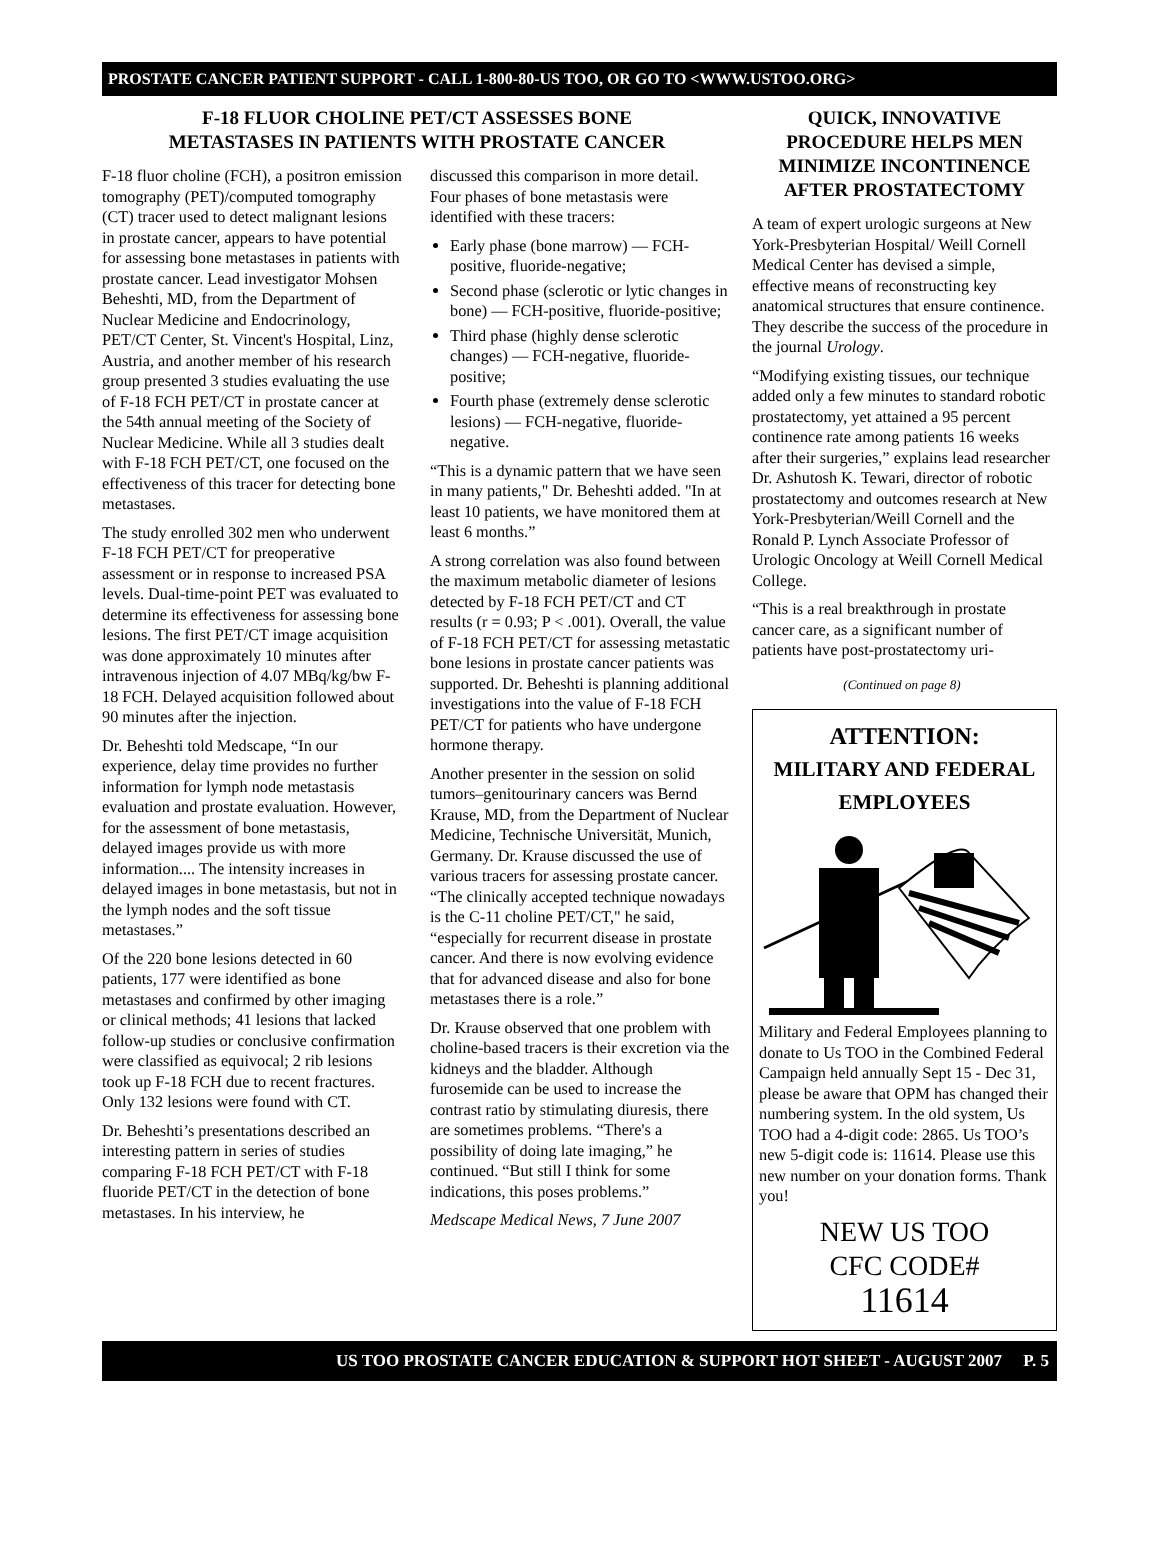PROSTATE CANCER PATIENT SUPPORT - CALL 1-800-80-US TOO, OR GO TO <WWW.USTOO.ORG>
F-18 FLUOR CHOLINE PET/CT ASSESSES BONE
METASTASES IN PATIENTS WITH PROSTATE CANCER
F-18 fluor choline (FCH), a positron emission tomography (PET)/computed tomography (CT) tracer used to detect malignant lesions in prostate cancer, appears to have potential for assessing bone metastases in patients with prostate cancer. Lead investigator Mohsen Beheshti, MD, from the Department of Nuclear Medicine and Endocrinology, PET/CT Center, St. Vincent's Hospital, Linz, Austria, and another member of his research group presented 3 studies evaluating the use of F-18 FCH PET/CT in prostate cancer at the 54th annual meeting of the Society of Nuclear Medicine. While all 3 studies dealt with F-18 FCH PET/CT, one focused on the effectiveness of this tracer for detecting bone metastases.
The study enrolled 302 men who underwent F-18 FCH PET/CT for preoperative assessment or in response to increased PSA levels. Dual-time-point PET was evaluated to determine its effectiveness for assessing bone lesions. The first PET/CT image acquisition was done approximately 10 minutes after intravenous injection of 4.07 MBq/kg/bw F-18 FCH. Delayed acquisition followed about 90 minutes after the injection.
Dr. Beheshti told Medscape, “In our experience, delay time provides no further information for lymph node metastasis evaluation and prostate evaluation. However, for the assessment of bone metastasis, delayed images provide us with more information.... The intensity increases in delayed images in bone metastasis, but not in the lymph nodes and the soft tissue metastases.”
Of the 220 bone lesions detected in 60 patients, 177 were identified as bone metastases and confirmed by other imaging or clinical methods; 41 lesions that lacked follow-up studies or conclusive confirmation were classified as equivocal; 2 rib lesions took up F-18 FCH due to recent fractures. Only 132 lesions were found with CT.
Dr. Beheshti’s presentations described an interesting pattern in series of studies comparing F-18 FCH PET/CT with F-18 fluoride PET/CT in the detection of bone metastases. In his interview, he
discussed this comparison in more detail. Four phases of bone metastasis were identified with these tracers:
Early phase (bone marrow) — FCH-positive, fluoride-negative;
Second phase (sclerotic or lytic changes in bone) — FCH-positive, fluoride-positive;
Third phase (highly dense sclerotic changes) — FCH-negative, fluoride-positive;
Fourth phase (extremely dense sclerotic lesions) — FCH-negative, fluoride-negative.
“This is a dynamic pattern that we have seen in many patients," Dr. Beheshti added. "In at least 10 patients, we have monitored them at least 6 months.”
A strong correlation was also found between the maximum metabolic diameter of lesions detected by F-18 FCH PET/CT and CT results (r = 0.93; P < .001). Overall, the value of F-18 FCH PET/CT for assessing metastatic bone lesions in prostate cancer patients was supported. Dr. Beheshti is planning additional investigations into the value of F-18 FCH PET/CT for patients who have undergone hormone therapy.
Another presenter in the session on solid tumors–genitourinary cancers was Bernd Krause, MD, from the Department of Nuclear Medicine, Technische Universität, Munich, Germany. Dr. Krause discussed the use of various tracers for assessing prostate cancer. “The clinically accepted technique nowadays is the C-11 choline PET/CT," he said, “especially for recurrent disease in prostate cancer. And there is now evolving evidence that for advanced disease and also for bone metastases there is a role.”
Dr. Krause observed that one problem with choline-based tracers is their excretion via the kidneys and the bladder. Although furosemide can be used to increase the contrast ratio by stimulating diuresis, there are sometimes problems. “There's a possibility of doing late imaging,” he continued. “But still I think for some indications, this poses problems.”
Medscape Medical News, 7 June 2007
QUICK, INNOVATIVE PROCEDURE HELPS MEN MINIMIZE INCONTINENCE AFTER PROSTATECTOMY
A team of expert urologic surgeons at New York-Presbyterian Hospital/ Weill Cornell Medical Center has devised a simple, effective means of reconstructing key anatomical structures that ensure continence. They describe the success of the procedure in the journal Urology.
“Modifying existing tissues, our technique added only a few minutes to standard robotic prostatectomy, yet attained a 95 percent continence rate among patients 16 weeks after their surgeries,” explains lead researcher Dr. Ashutosh K. Tewari, director of robotic prostatectomy and outcomes research at New York-Presbyterian/Weill Cornell and the Ronald P. Lynch Associate Professor of Urologic Oncology at Weill Cornell Medical College.
“This is a real breakthrough in prostate cancer care, as a significant number of patients have post-prostatectomy uri-
(Continued on page 8)
ATTENTION:
MILITARY AND FEDERAL EMPLOYEES
Military and Federal Employees planning to donate to Us TOO in the Combined Federal Campaign held annually Sept 15 - Dec 31, please be aware that OPM has changed their numbering system. In the old system, Us TOO had a 4-digit code: 2865. Us TOO’s new 5-digit code is: 11614. Please use this new number on your donation forms. Thank you!
NEW US TOO
CFC CODE#
11614
US TOO PROSTATE CANCER EDUCATION & SUPPORT HOT SHEET - AUGUST 2007 P. 5